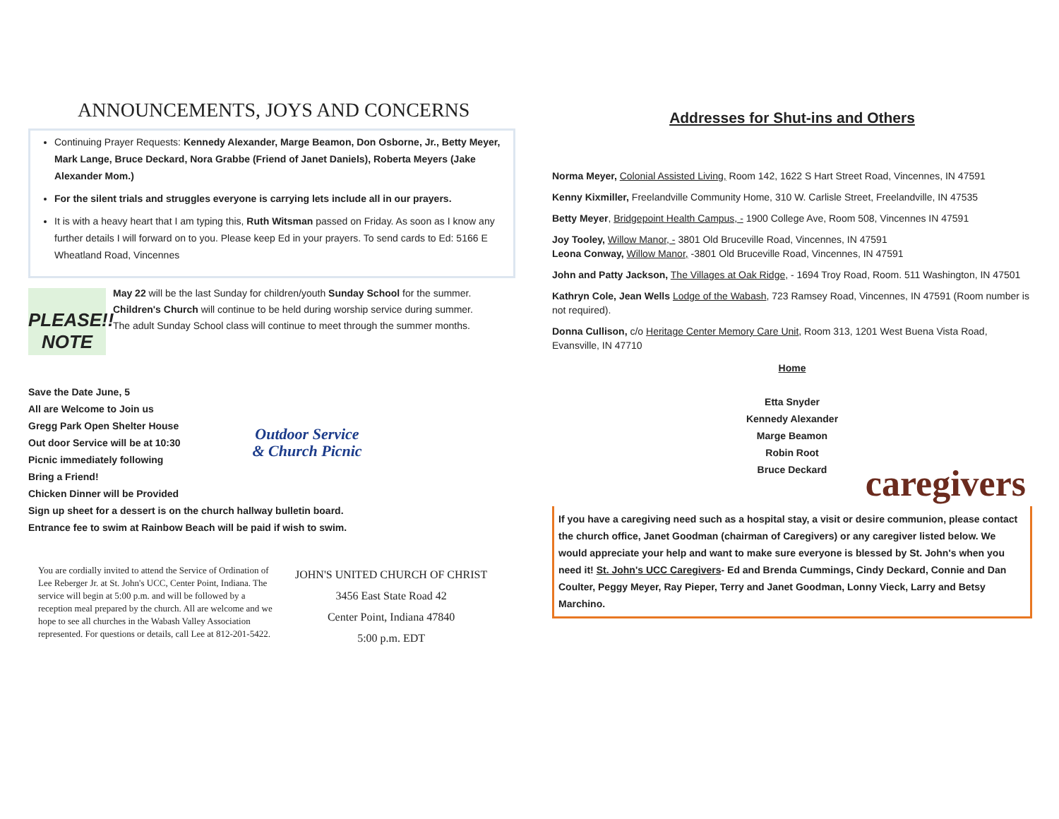ANNOUNCEMENTS, JOYS AND CONCERNS
Continuing Prayer Requests: Kennedy Alexander, Marge Beamon, Don Osborne, Jr., Betty Meyer, Mark Lange, Bruce Deckard, Nora Grabbe (Friend of Janet Daniels), Roberta Meyers (Jake Alexander Mom.)
For the silent trials and struggles everyone is carrying lets include all in our prayers.
It is with a heavy heart that I am typing this, Ruth Witsman passed on Friday. As soon as I know any further details I will forward on to you. Please keep Ed in your prayers. To send cards to Ed: 5166 E Wheatland Road, Vincennes
PLEASE!! NOTE
May 22 will be the last Sunday for children/youth Sunday School for the summer.
Children's Church will continue to be held during worship service during summer.
The adult Sunday School class will continue to meet through the summer months.
Outdoor Service
& Church Picnic
Save the Date June, 5
All are Welcome to Join us
Gregg Park Open Shelter House
Out door Service will be at 10:30
Picnic immediately following
Bring a Friend!
Chicken Dinner will be Provided
Sign up sheet for a dessert is on the church hallway bulletin board.
Entrance fee to swim at Rainbow Beach will be paid if wish to swim.
You are cordially invited to attend the Service of Ordination of Lee Reberger Jr. at St. John's UCC, Center Point, Indiana. The service will begin at 5:00 p.m. and will be followed by a reception meal prepared by the church. All are welcome and we hope to see all churches in the Wabash Valley Association represented. For questions or details, call Lee at 812-201-5422.
JOHN'S UNITED CHURCH OF CHRIST
3456 East State Road 42
Center Point, Indiana 47840
5:00 p.m. EDT
Addresses for Shut-ins and Others
Norma Meyer, Colonial Assisted Living, Room 142, 1622 S Hart Street Road, Vincennes, IN 47591
Kenny Kixmiller, Freelandville Community Home, 310 W. Carlisle Street, Freelandville, IN 47535
Betty Meyer, Bridgepoint Health Campus, - 1900 College Ave, Room 508, Vincennes IN 47591
Joy Tooley, Willow Manor, - 3801 Old Bruceville Road, Vincennes, IN 47591
Leona Conway, Willow Manor, -3801 Old Bruceville Road, Vincennes, IN 47591
John and Patty Jackson, The Villages at Oak Ridge, - 1694 Troy Road, Room. 511 Washington, IN 47501
Kathryn Cole, Jean Wells Lodge of the Wabash, 723 Ramsey Road, Vincennes, IN 47591 (Room number is not required).
Donna Cullison, c/o Heritage Center Memory Care Unit, Room 313, 1201 West Buena Vista Road, Evansville, IN 47710
Home
Etta Snyder
Kennedy Alexander
Marge Beamon
Robin Root
Bruce Deckard
caregivers
If you have a caregiving need such as a hospital stay, a visit or desire communion, please contact the church office, Janet Goodman (chairman of Caregivers) or any caregiver listed below. We would appreciate your help and want to make sure everyone is blessed by St. John's when you need it! St. John's UCC Caregivers- Ed and Brenda Cummings, Cindy Deckard, Connie and Dan Coulter, Peggy Meyer, Ray Pieper, Terry and Janet Goodman, Lonny Vieck, Larry and Betsy Marchino.